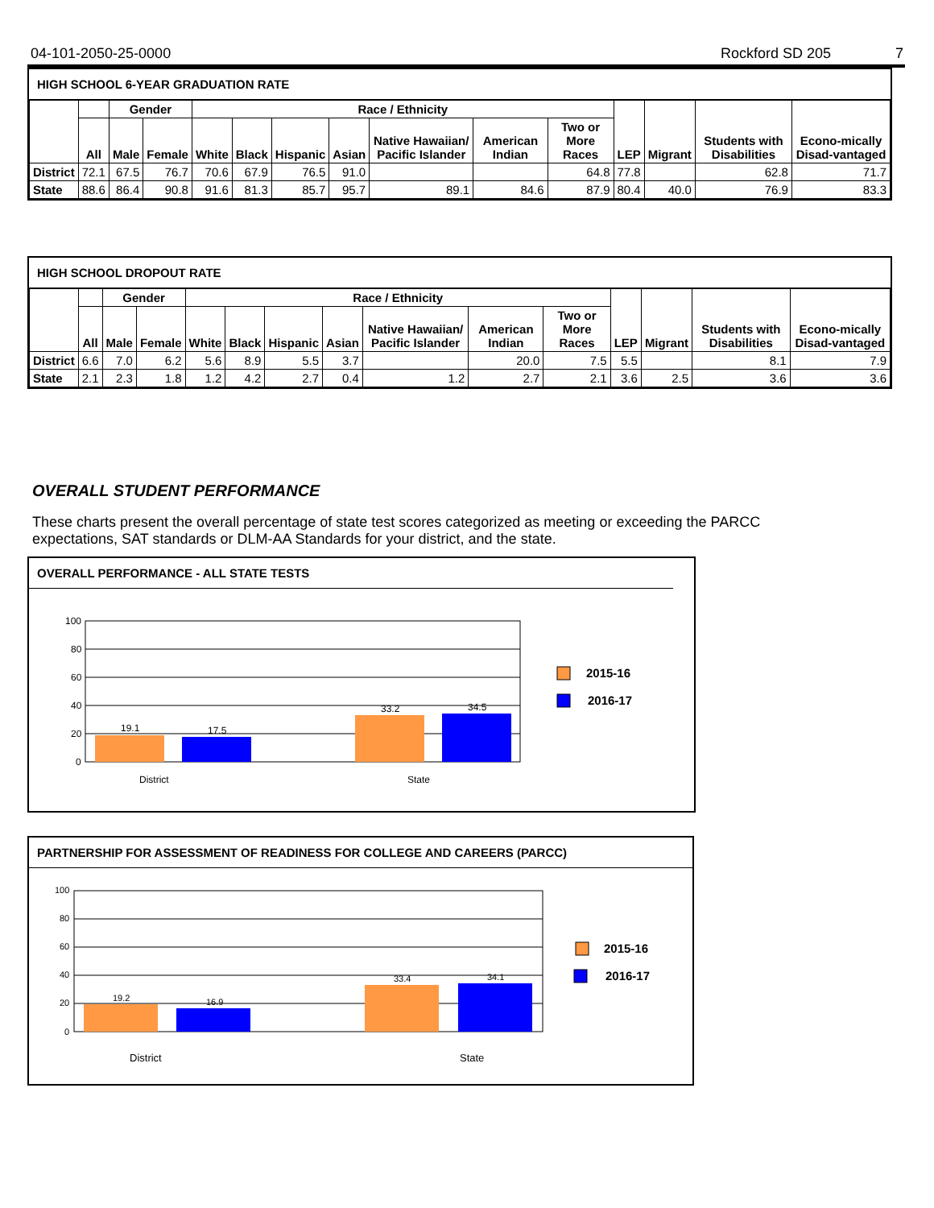04-101-2050-25-0000 Rockford SD 205 7
HIGH SCHOOL 6-YEAR GRADUATION RATE
| | | Gender | | Race / Ethnicity | | | | | | | LEP | Migrant | Students with Disabilities | Econo-mically Disad-vantaged |
| --- | --- | --- | --- | --- | --- | --- | --- | --- | --- | --- | --- | --- | --- | --- |
| | All | Male | Female | White | Black | Hispanic | Asian | Native Hawaiian/ Pacific Islander | American Indian | Two or More Races | | | | |
| District | 72.1 | 67.5 | 76.7 | 70.6 | 67.9 | 76.5 | 91.0 | | | 64.8 | 77.8 | | 62.8 | 71.7 |
| State | 88.6 | 86.4 | 90.8 | 91.6 | 81.3 | 85.7 | 95.7 | 89.1 | 84.6 | 87.9 | 80.4 | 40.0 | 76.9 | 83.3 |
HIGH SCHOOL DROPOUT RATE
| | | Gender | | Race / Ethnicity | | | | | | | LEP | Migrant | Students with Disabilities | Econo-mically Disad-vantaged |
| --- | --- | --- | --- | --- | --- | --- | --- | --- | --- | --- | --- | --- | --- | --- |
| | All | Male | Female | White | Black | Hispanic | Asian | Native Hawaiian/ Pacific Islander | American Indian | Two or More Races | | | | |
| District | 6.6 | 7.0 | 6.2 | 5.6 | 8.9 | 5.5 | 3.7 | | 20.0 | 7.5 | 5.5 | | 8.1 | 7.9 |
| State | 2.1 | 2.3 | 1.8 | 1.2 | 4.2 | 2.7 | 0.4 | 1.2 | 2.7 | 2.1 | 3.6 | 2.5 | 3.6 | 3.6 |
OVERALL STUDENT PERFORMANCE
These charts present the overall percentage of state test scores categorized as meeting or exceeding the PARCC expectations, SAT standards or DLM-AA Standards for your district, and the state.
OVERALL PERFORMANCE - ALL STATE TESTS
100
80
60
40
20
0
19.1
17.5
33.2
34.5
District
State
2015-16
2016-17
PARTNERSHIP FOR ASSESSMENT OF READINESS FOR COLLEGE AND CAREERS (PARCC)
100
80
60
40
20
0
19.2
16.9
33.4
34.1
District
State
2015-16
2016-17